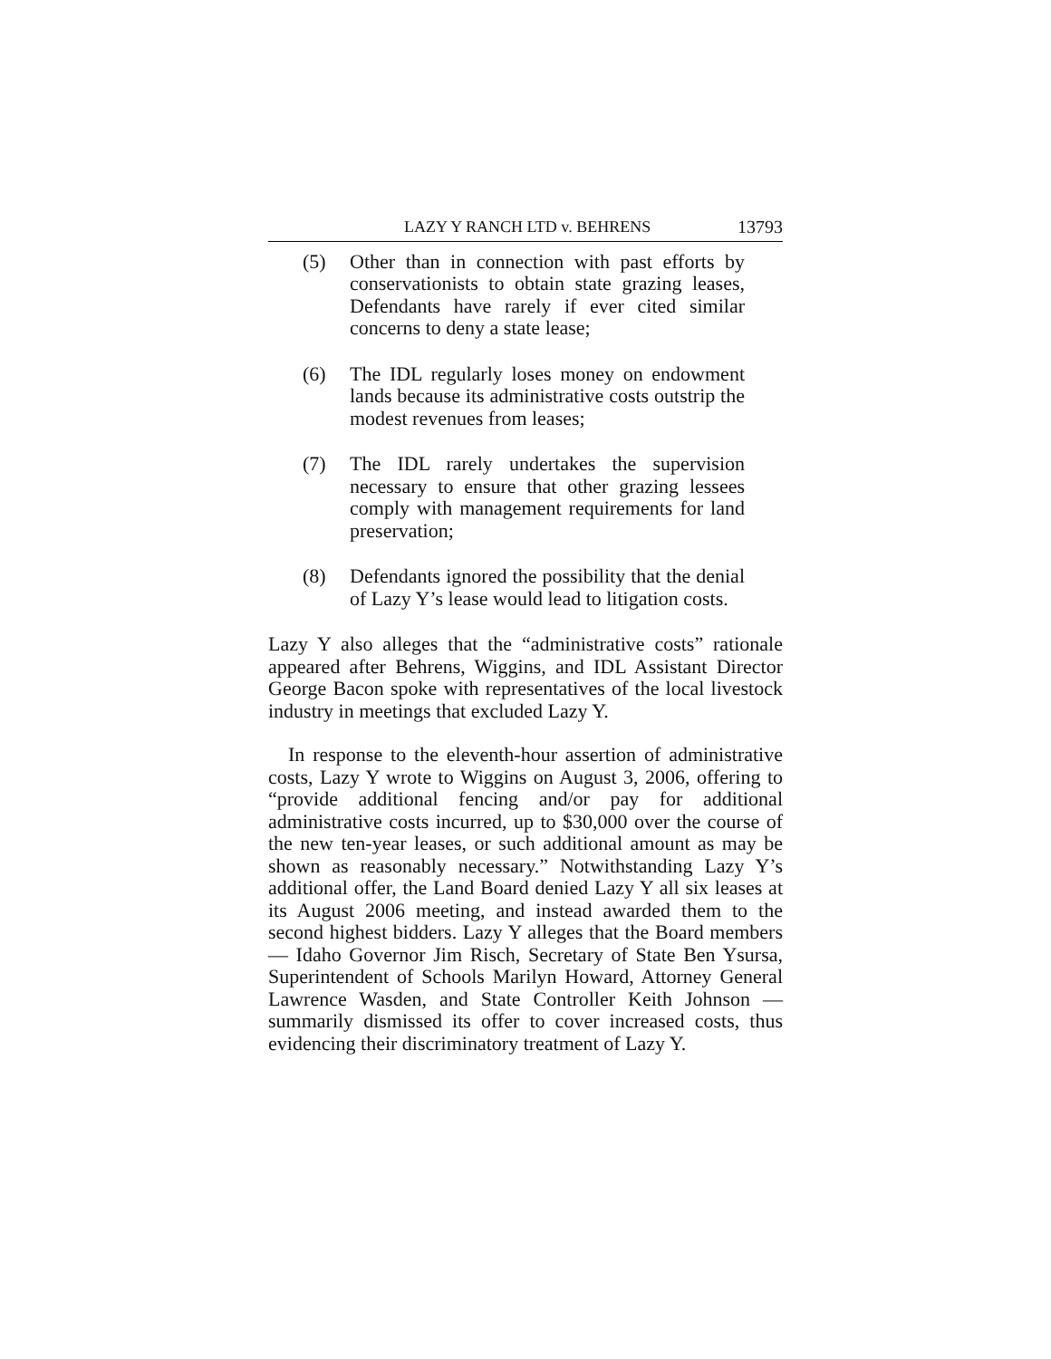LAZY Y RANCH LTD v. BEHRENS 13793
(5) Other than in connection with past efforts by conservationists to obtain state grazing leases, Defendants have rarely if ever cited similar concerns to deny a state lease;
(6) The IDL regularly loses money on endowment lands because its administrative costs outstrip the modest revenues from leases;
(7) The IDL rarely undertakes the supervision necessary to ensure that other grazing lessees comply with management requirements for land preservation;
(8) Defendants ignored the possibility that the denial of Lazy Y’s lease would lead to litigation costs.
Lazy Y also alleges that the “administrative costs” rationale appeared after Behrens, Wiggins, and IDL Assistant Director George Bacon spoke with representatives of the local livestock industry in meetings that excluded Lazy Y.
In response to the eleventh-hour assertion of administrative costs, Lazy Y wrote to Wiggins on August 3, 2006, offering to “provide additional fencing and/or pay for additional administrative costs incurred, up to $30,000 over the course of the new ten-year leases, or such additional amount as may be shown as reasonably necessary.” Notwithstanding Lazy Y’s additional offer, the Land Board denied Lazy Y all six leases at its August 2006 meeting, and instead awarded them to the second highest bidders. Lazy Y alleges that the Board members — Idaho Governor Jim Risch, Secretary of State Ben Ysursa, Superintendent of Schools Marilyn Howard, Attorney General Lawrence Wasden, and State Controller Keith Johnson — summarily dismissed its offer to cover increased costs, thus evidencing their discriminatory treatment of Lazy Y.